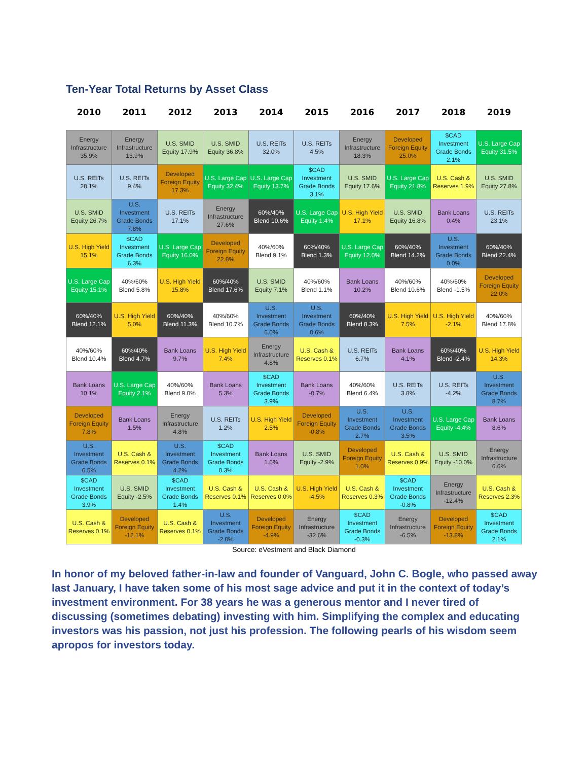Ten-Year Total Returns by Asset Class
| 2010 | 2011 | 2012 | 2013 | 2014 | 2015 | 2016 | 2017 | 2018 | 2019 |
| --- | --- | --- | --- | --- | --- | --- | --- | --- | --- |
| Energy Infrastructure 35.9% | Energy Infrastructure 13.9% | U.S. SMID Equity 17.9% | U.S. SMID Equity 36.8% | U.S. REITs 32.0% | U.S. REITs 4.5% | Energy Infrastructure 18.3% | Developed Foreign Equity 25.0% | $CAD Investment Grade Bonds 2.1% | U.S. Large Cap Equity 31.5% |
| U.S. REITs 28.1% | U.S. REITs 9.4% | Developed Foreign Equity 17.3% | U.S. Large Cap Equity 32.4% | U.S. Large Cap Equity 13.7% | $CAD Investment Grade Bonds 3.1% | U.S. SMID Equity 17.6% | U.S. Large Cap Equity 21.8% | U.S. Cash & Reserves 1.9% | U.S. SMID Equity 27.8% |
| U.S. SMID Equity 26.7% | U.S. Investment Grade Bonds 7.8% | U.S. REITs 17.1% | Energy Infrastructure 27.6% | 60%/40% Blend 10.6% | U.S. Large Cap Equity 1.4% | U.S. High Yield 17.1% | U.S. SMID Equity 16.8% | Bank Loans 0.4% | U.S. REITs 23.1% |
| U.S. High Yield 15.1% | $CAD Investment Grade Bonds 6.3% | U.S. Large Cap Equity 16.0% | Developed Foreign Equity 22.8% | 40%/60% Blend 9.1% | 60%/40% Blend 1.3% | U.S. Large Cap Equity 12.0% | 60%/40% Blend 14.2% | U.S. Investment Grade Bonds 0.0% | 60%/40% Blend 22.4% |
| U.S. Large Cap Equity 15.1% | 40%/60% Blend 5.8% | U.S. High Yield 15.8% | 60%/40% Blend 17.6% | U.S. SMID Equity 7.1% | 40%/60% Blend 1.1% | Bank Loans 10.2% | 40%/60% Blend 10.6% | 40%/60% Blend -1.5% | Developed Foreign Equity 22.0% |
| 60%/40% Blend 12.1% | U.S. High Yield 5.0% | 60%/40% Blend 11.3% | 40%/60% Blend 10.7% | U.S. Investment Grade Bonds 6.0% | U.S. Investment Grade Bonds 0.6% | 60%/40% Blend 8.3% | U.S. High Yield 7.5% | U.S. High Yield -2.1% | 40%/60% Blend 17.8% |
| 40%/60% Blend 10.4% | 60%/40% Blend 4.7% | Bank Loans 9.7% | U.S. High Yield 7.4% | Energy Infrastructure 4.8% | U.S. Cash & Reserves 0.1% | U.S. REITs 6.7% | Bank Loans 4.1% | 60%/40% Blend -2.4% | U.S. High Yield 14.3% |
| Bank Loans 10.1% | U.S. Large Cap Equity 2.1% | 40%/60% Blend 9.0% | Bank Loans 5.3% | $CAD Investment Grade Bonds 3.9% | Bank Loans -0.7% | 40%/60% Blend 6.4% | U.S. REITs 3.8% | U.S. REITs -4.2% | U.S. Investment Grade Bonds 8.7% |
| Developed Foreign Equity 7.8% | Bank Loans 1.5% | Energy Infrastructure 4.8% | U.S. REITs 1.2% | U.S. High Yield 2.5% | Developed Foreign Equity -0.8% | U.S. Investment Grade Bonds 2.7% | U.S. Investment Grade Bonds 3.5% | U.S. Large Cap Equity -4.4% | Bank Loans 8.6% |
| U.S. Investment Grade Bonds 6.5% | U.S. Cash & Reserves 0.1% | U.S. Investment Grade Bonds 4.2% | $CAD Investment Grade Bonds 0.3% | Bank Loans 1.6% | U.S. SMID Equity -2.9% | Developed Foreign Equity 1.0% | U.S. Cash & Reserves 0.9% | U.S. SMID Equity -10.0% | Energy Infrastructure 6.6% |
| $CAD Investment Grade Bonds 3.9% | U.S. SMID Equity -2.5% | $CAD Investment Grade Bonds 1.4% | U.S. Cash & Reserves 0.1% | U.S. Cash & Reserves 0.0% | U.S. High Yield -4.5% | U.S. Cash & Reserves 0.3% | $CAD Investment Grade Bonds -0.8% | Energy Infrastructure -12.4% | U.S. Cash & Reserves 2.3% |
| U.S. Cash & Reserves 0.1% | Developed Foreign Equity -12.1% | U.S. Cash & Reserves 0.1% | U.S. Investment Grade Bonds -2.0% | Developed Foreign Equity -4.9% | Energy Infrastructure -32.6% | $CAD Investment Grade Bonds -0.3% | Energy Infrastructure -6.5% | Developed Foreign Equity -13.8% | $CAD Investment Grade Bonds 2.1% |
Source: eVestment and Black Diamond
In honor of my beloved father-in-law and founder of Vanguard, John C. Bogle, who passed away last January, I have taken some of his most sage advice and put it in the context of today’s investment environment. For 38 years he was a generous mentor and I never tired of discussing (sometimes debating) investing with him. Simplifying the complex and educating investors was his passion, not just his profession. The following pearls of his wisdom seem apropos for investors today.